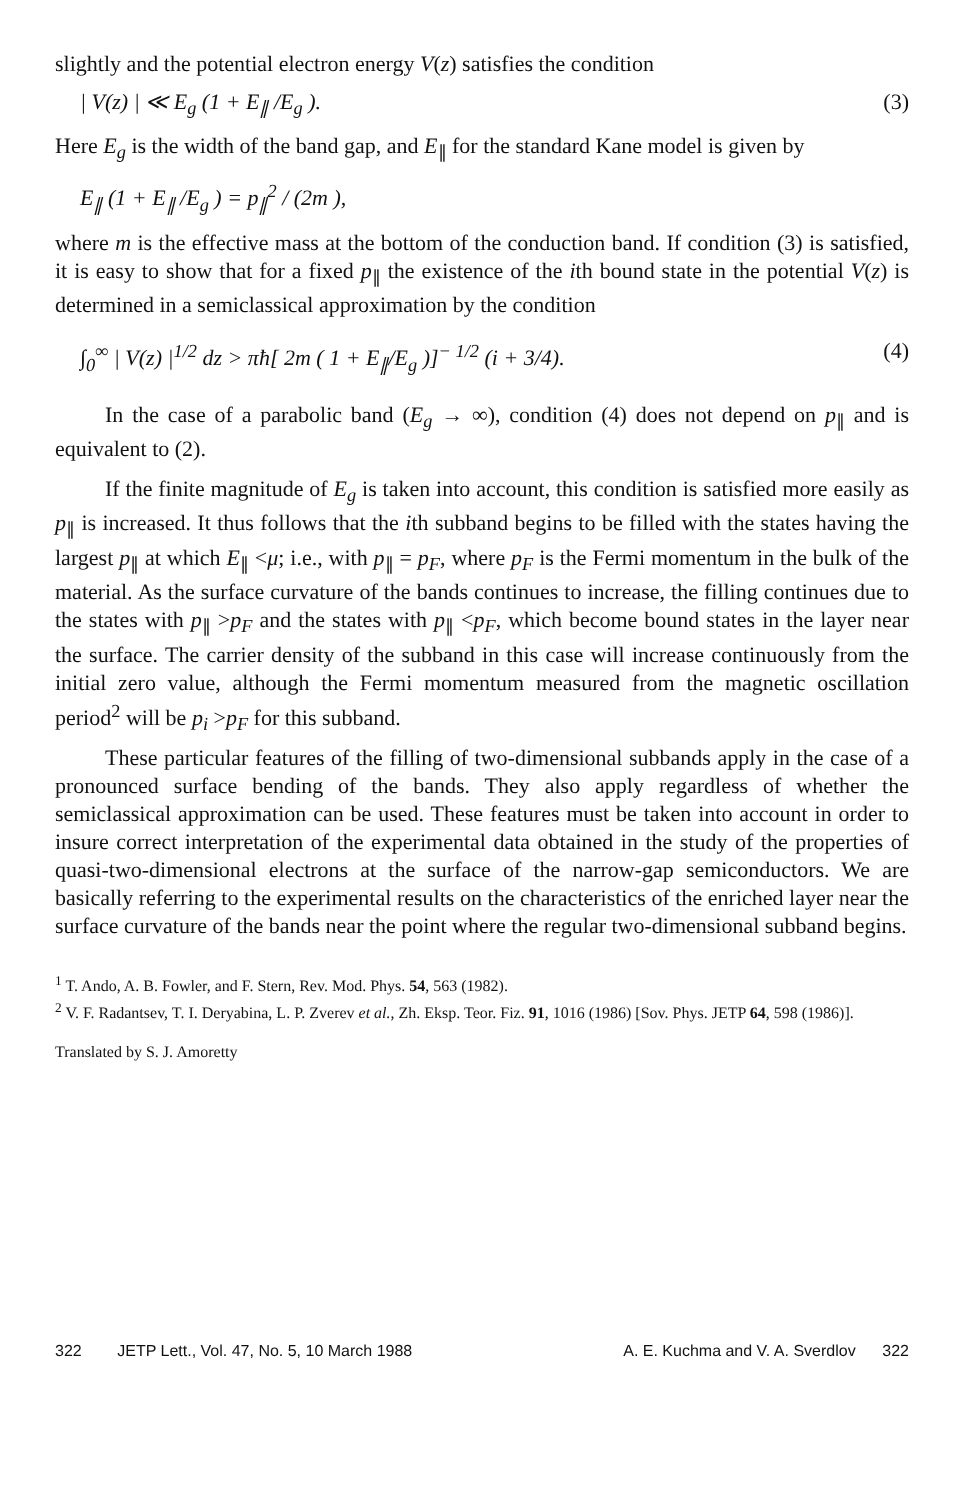slightly and the potential electron energy V(z) satisfies the condition
| V(z) | ≪ E<sub>g</sub> (1 + E<sub>∥</sub> /E<sub>g</sub> ). (3)
Here E<sub>g</sub> is the width of the band gap, and E<sub>∥</sub> for the standard Kane model is given by
E<sub>∥</sub> (1 + E<sub>∥</sub> /E<sub>g</sub> ) = p<sub>∥</sub><sup>2</sup> / (2m ),
where m is the effective mass at the bottom of the conduction band. If condition (3) is satisfied, it is easy to show that for a fixed p<sub>∥</sub> the existence of the ith bound state in the potential V(z) is determined in a semiclassical approximation by the condition
∫<sub>0</sub><sup>∞</sup> | V(z) |<sup>1/2</sup> dz > πħ[ 2m ( 1 + E<sub>∥</sub>/E<sub>g</sub> )]<sup>− 1/2</sup> (i + 3/4). (4)
In the case of a parabolic band (E<sub>g</sub> → ∞), condition (4) does not depend on p<sub>∥</sub> and is equivalent to (2).
If the finite magnitude of E<sub>g</sub> is taken into account, this condition is satisfied more easily as p<sub>∥</sub> is increased. It thus follows that the ith subband begins to be filled with the states having the largest p<sub>∥</sub> at which E<sub>∥</sub> <μ; i.e., with p<sub>∥</sub> = p<sub>F</sub>, where p<sub>F</sub> is the Fermi momentum in the bulk of the material. As the surface curvature of the bands continues to increase, the filling continues due to the states with p<sub>∥</sub> >p<sub>F</sub> and the states with p<sub>∥</sub> <p<sub>F</sub>, which become bound states in the layer near the surface. The carrier density of the subband in this case will increase continuously from the initial zero value, although the Fermi momentum measured from the magnetic oscillation period<sup>2</sup> will be p<sub>i</sub> >p<sub>F</sub> for this subband.
These particular features of the filling of two-dimensional subbands apply in the case of a pronounced surface bending of the bands. They also apply regardless of whether the semiclassical approximation can be used. These features must be taken into account in order to insure correct interpretation of the experimental data obtained in the study of the properties of quasi-two-dimensional electrons at the surface of the narrow-gap semiconductors. We are basically referring to the experimental results on the characteristics of the enriched layer near the surface curvature of the bands near the point where the regular two-dimensional subband begins.
<sup>1</sup> T. Ando, A. B. Fowler, and F. Stern, Rev. Mod. Phys. 54, 563 (1982).
<sup>2</sup> V. F. Radantsev, T. I. Deryabina, L. P. Zverev et al., Zh. Eksp. Teor. Fiz. 91, 1016 (1986) [Sov. Phys. JETP 64, 598 (1986)].
Translated by S. J. Amoretty
322 JETP Lett., Vol. 47, No. 5, 10 March 1988 A. E. Kuchma and V. A. Sverdlov 322